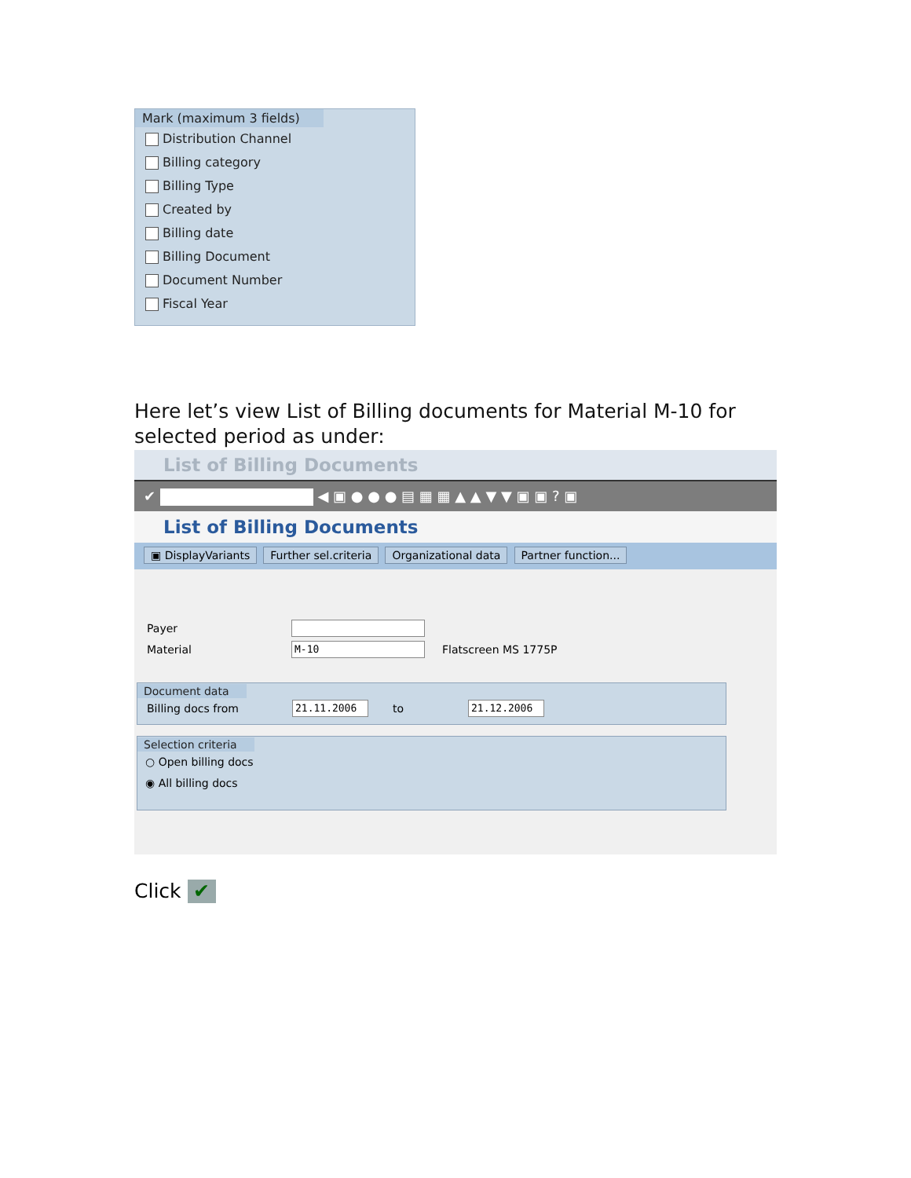Mark (maximum 3 fields)
Distribution Channel
Billing category
Billing Type
Created by
Billing date
Billing Document
Document Number
Fiscal Year
Here let’s view List of Billing documents for Material M-10 for selected period as under:
List of Billing Documents
✔ ◀ ▣ ● ● ● ▤ ▦ ▦ ▲ ▲ ▼ ▼ ▣ ▣ ? ▣
List of Billing Documents
▣ DisplayVariants Further sel.criteria Organizational data Partner function...
Payer
Material
M-10
Flatscreen MS 1775P
Document data
Billing docs from
21.11.2006
to
21.12.2006
Selection criteria
○ Open billing docs
◉ All billing docs
Click ✔